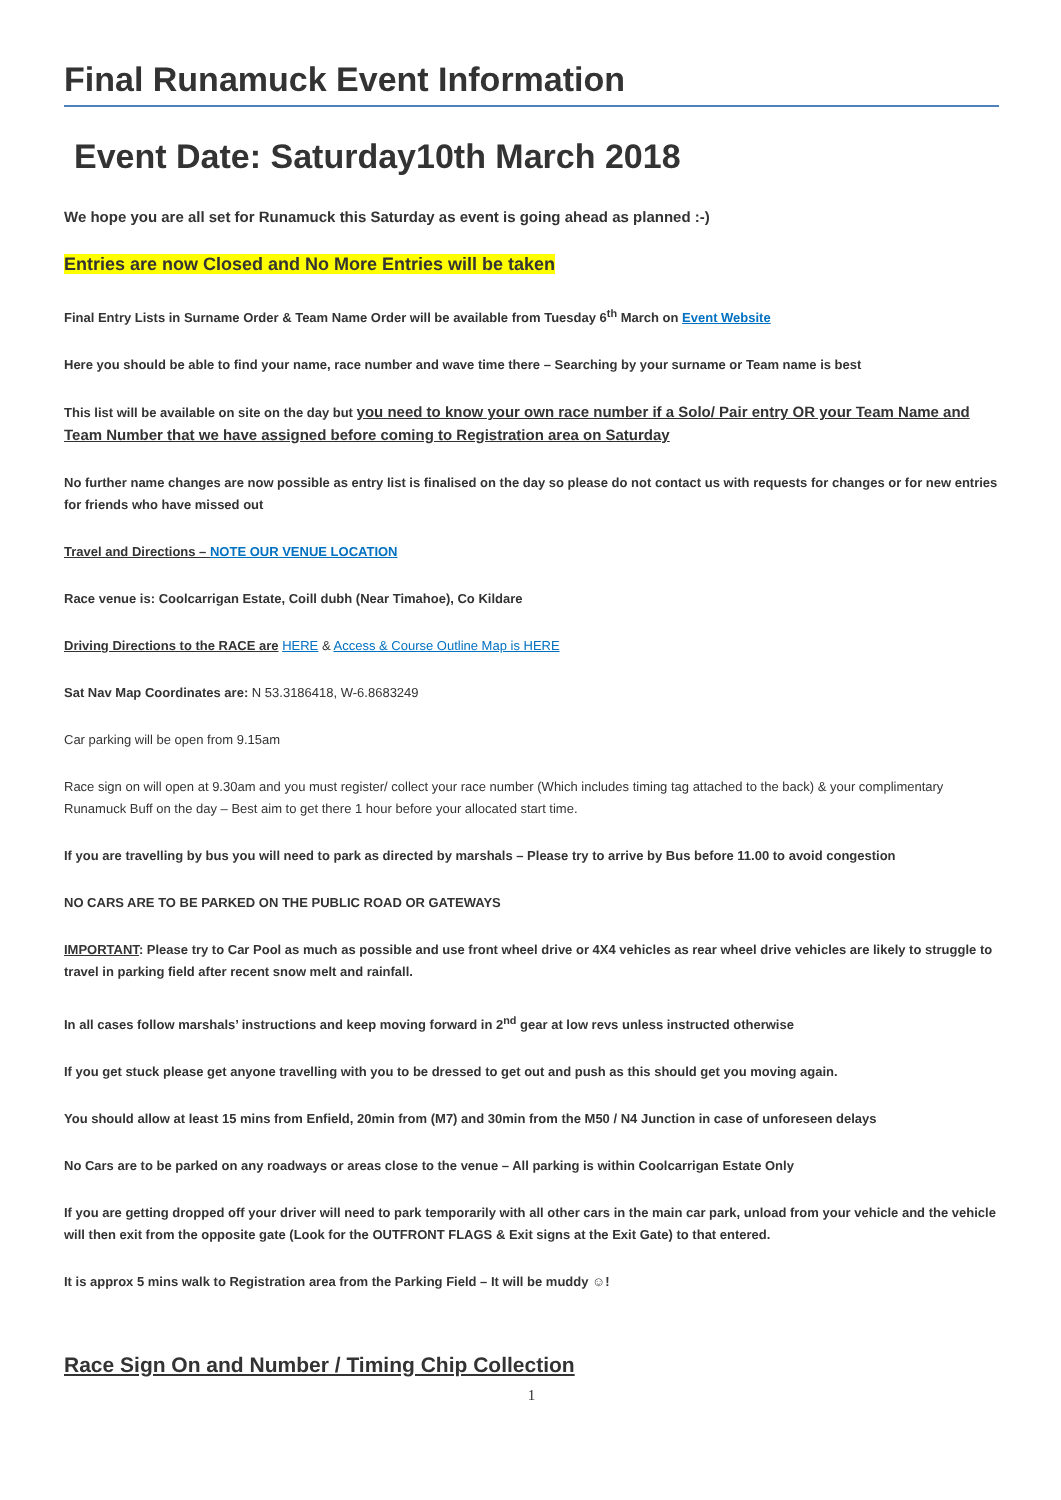Final Runamuck Event Information
Event Date: Saturday10th March 2018
We hope you are all set for Runamuck this Saturday as event is going ahead as planned :-)
Entries are now Closed and No More Entries will be taken
Final Entry Lists in Surname Order & Team Name Order will be available from Tuesday 6<sup>th</sup> March on Event Website
Here you should be able to find your name, race number and wave time there – Searching by your surname or Team name is best
This list will be available on site on the day but you need to know your own race number if a Solo/ Pair entry OR your Team Name and Team Number that we have assigned before coming to Registration area on Saturday
No further name changes are now possible as entry list is finalised on the day so please do not contact us with requests for changes or for new entries for friends who have missed out
Travel and Directions – NOTE OUR VENUE LOCATION
Race venue is: Coolcarrigan Estate, Coill dubh (Near Timahoe), Co Kildare
Driving Directions to the RACE are HERE & Access & Course Outline Map is HERE
Sat Nav Map Coordinates are: N 53.3186418, W-6.8683249
Car parking will be open from 9.15am
Race sign on will open at 9.30am and you must register/ collect your race number (Which includes timing tag attached to the back) & your complimentary Runamuck Buff on the day – Best aim to get there 1 hour before your allocated start time.
If you are travelling by bus you will need to park as directed by marshals – Please try to arrive by Bus before 11.00 to avoid congestion
NO CARS ARE TO BE PARKED ON THE PUBLIC ROAD OR GATEWAYS
IMPORTANT: Please try to Car Pool as much as possible and use front wheel drive or 4X4 vehicles as rear wheel drive vehicles are likely to struggle to travel in parking field after recent snow melt and rainfall.
In all cases follow marshals’ instructions and keep moving forward in 2<sup>nd</sup> gear at low revs unless instructed otherwise
If you get stuck please get anyone travelling with you to be dressed to get out and push as this should get you moving again.
You should allow at least 15 mins from Enfield, 20min from (M7) and 30min from the M50 / N4 Junction in case of unforeseen delays
No Cars are to be parked on any roadways or areas close to the venue – All parking is within Coolcarrigan Estate Only
If you are getting dropped off your driver will need to park temporarily with all other cars in the main car park, unload from your vehicle and the vehicle will then exit from the opposite gate (Look for the OUTFRONT FLAGS & Exit signs at the Exit Gate) to that entered.
It is approx 5 mins walk to Registration area from the Parking Field – It will be muddy ☺!
Race Sign On and Number / Timing Chip Collection
1